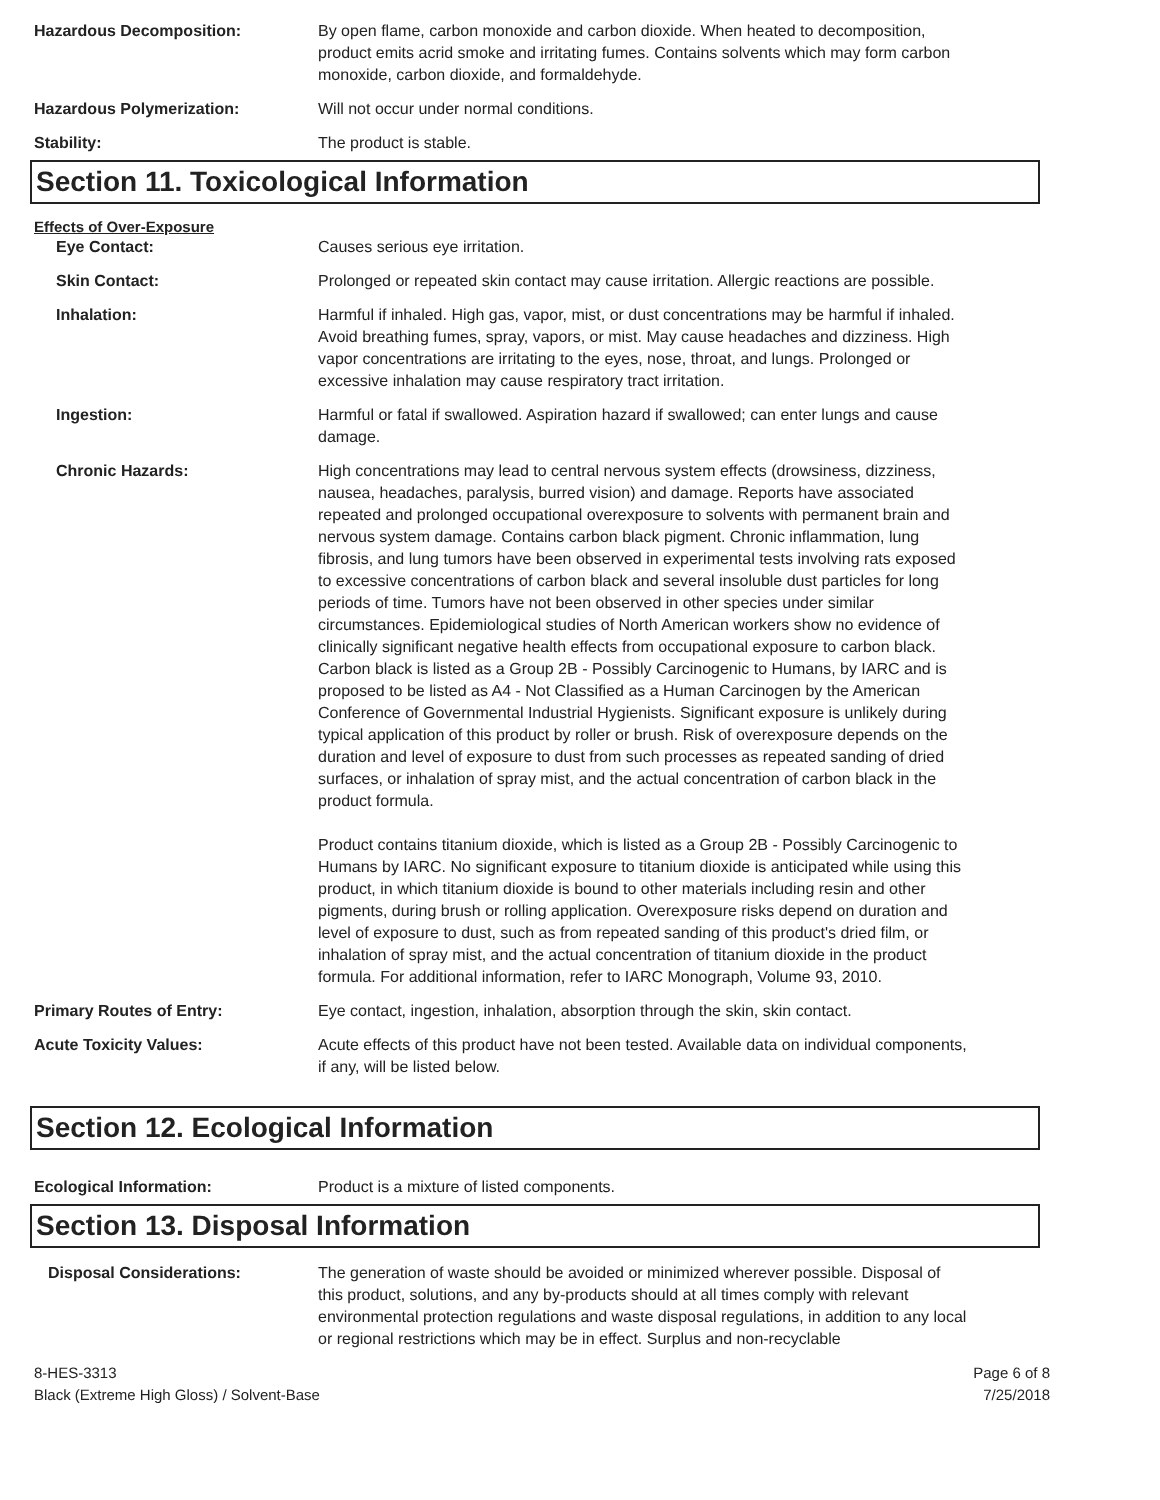Hazardous Decomposition: By open flame, carbon monoxide and carbon dioxide. When heated to decomposition, product emits acrid smoke and irritating fumes. Contains solvents which may form carbon monoxide, carbon dioxide, and formaldehyde.
Hazardous Polymerization: Will not occur under normal conditions.
Stability: The product is stable.
Section 11. Toxicological Information
Effects of Over-Exposure
Eye Contact: Causes serious eye irritation.
Skin Contact: Prolonged or repeated skin contact may cause irritation. Allergic reactions are possible.
Inhalation: Harmful if inhaled. High gas, vapor, mist, or dust concentrations may be harmful if inhaled. Avoid breathing fumes, spray, vapors, or mist. May cause headaches and dizziness. High vapor concentrations are irritating to the eyes, nose, throat, and lungs. Prolonged or excessive inhalation may cause respiratory tract irritation.
Ingestion: Harmful or fatal if swallowed. Aspiration hazard if swallowed; can enter lungs and cause damage.
Chronic Hazards: High concentrations may lead to central nervous system effects (drowsiness, dizziness, nausea, headaches, paralysis, burred vision) and damage. Reports have associated repeated and prolonged occupational overexposure to solvents with permanent brain and nervous system damage. Contains carbon black pigment. Chronic inflammation, lung fibrosis, and lung tumors have been observed in experimental tests involving rats exposed to excessive concentrations of carbon black and several insoluble dust particles for long periods of time. Tumors have not been observed in other species under similar circumstances. Epidemiological studies of North American workers show no evidence of clinically significant negative health effects from occupational exposure to carbon black. Carbon black is listed as a Group 2B - Possibly Carcinogenic to Humans, by IARC and is proposed to be listed as A4 - Not Classified as a Human Carcinogen by the American Conference of Governmental Industrial Hygienists. Significant exposure is unlikely during typical application of this product by roller or brush. Risk of overexposure depends on the duration and level of exposure to dust from such processes as repeated sanding of dried surfaces, or inhalation of spray mist, and the actual concentration of carbon black in the product formula.
Product contains titanium dioxide, which is listed as a Group 2B - Possibly Carcinogenic to Humans by IARC. No significant exposure to titanium dioxide is anticipated while using this product, in which titanium dioxide is bound to other materials including resin and other pigments, during brush or rolling application. Overexposure risks depend on duration and level of exposure to dust, such as from repeated sanding of this product's dried film, or inhalation of spray mist, and the actual concentration of titanium dioxide in the product formula. For additional information, refer to IARC Monograph, Volume 93, 2010.
Primary Routes of Entry: Eye contact, ingestion, inhalation, absorption through the skin, skin contact.
Acute Toxicity Values: Acute effects of this product have not been tested. Available data on individual components, if any, will be listed below.
Section 12. Ecological Information
Ecological Information: Product is a mixture of listed components.
Section 13. Disposal Information
Disposal Considerations: The generation of waste should be avoided or minimized wherever possible. Disposal of this product, solutions, and any by-products should at all times comply with relevant environmental protection regulations and waste disposal regulations, in addition to any local or regional restrictions which may be in effect. Surplus and non-recyclable
8-HES-3313
Black (Extreme High Gloss) / Solvent-Base
Page 6 of 8
7/25/2018